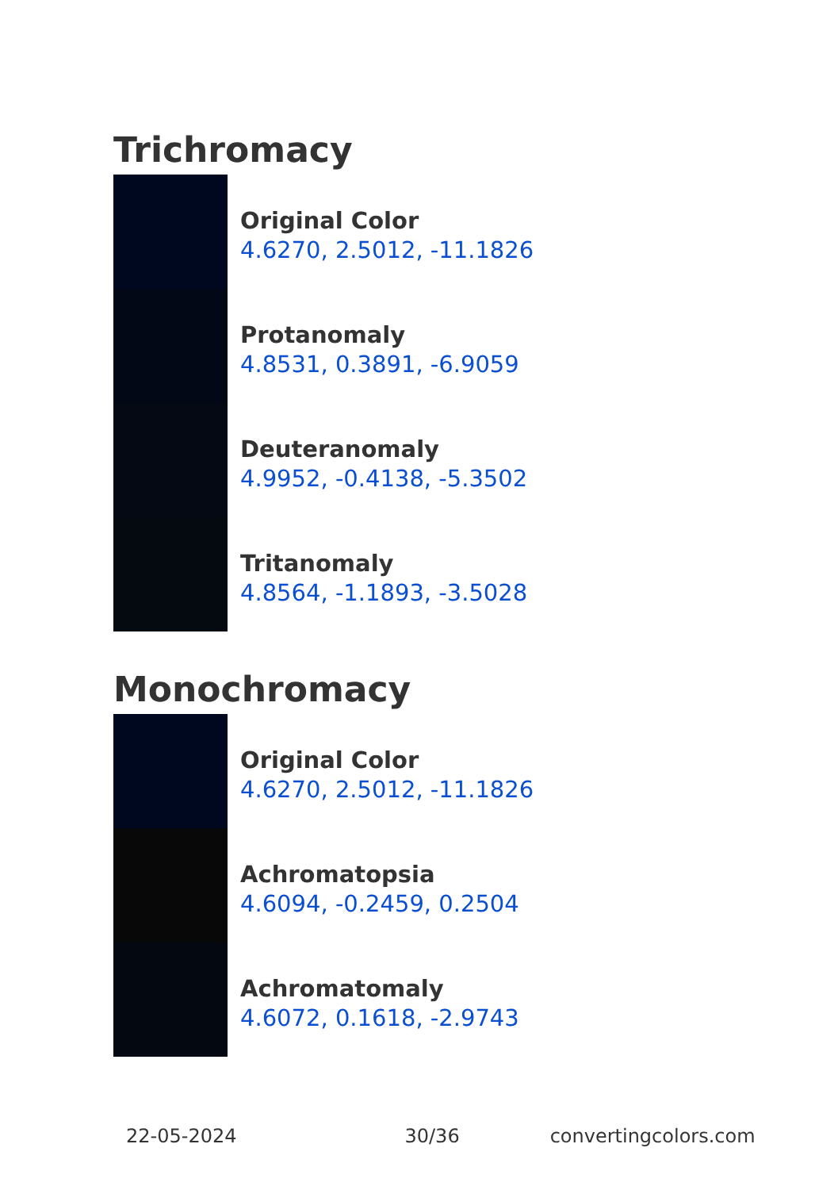Trichromacy
Original Color
4.6270, 2.5012, -11.1826
Protanomaly
4.8531, 0.3891, -6.9059
Deuteranomaly
4.9952, -0.4138, -5.3502
Tritanomaly
4.8564, -1.1893, -3.5028
Monochromacy
Original Color
4.6270, 2.5012, -11.1826
Achromatopsia
4.6094, -0.2459, 0.2504
Achromatomaly
4.6072, 0.1618, -2.9743
22-05-2024 30/36 convertingcolors.com